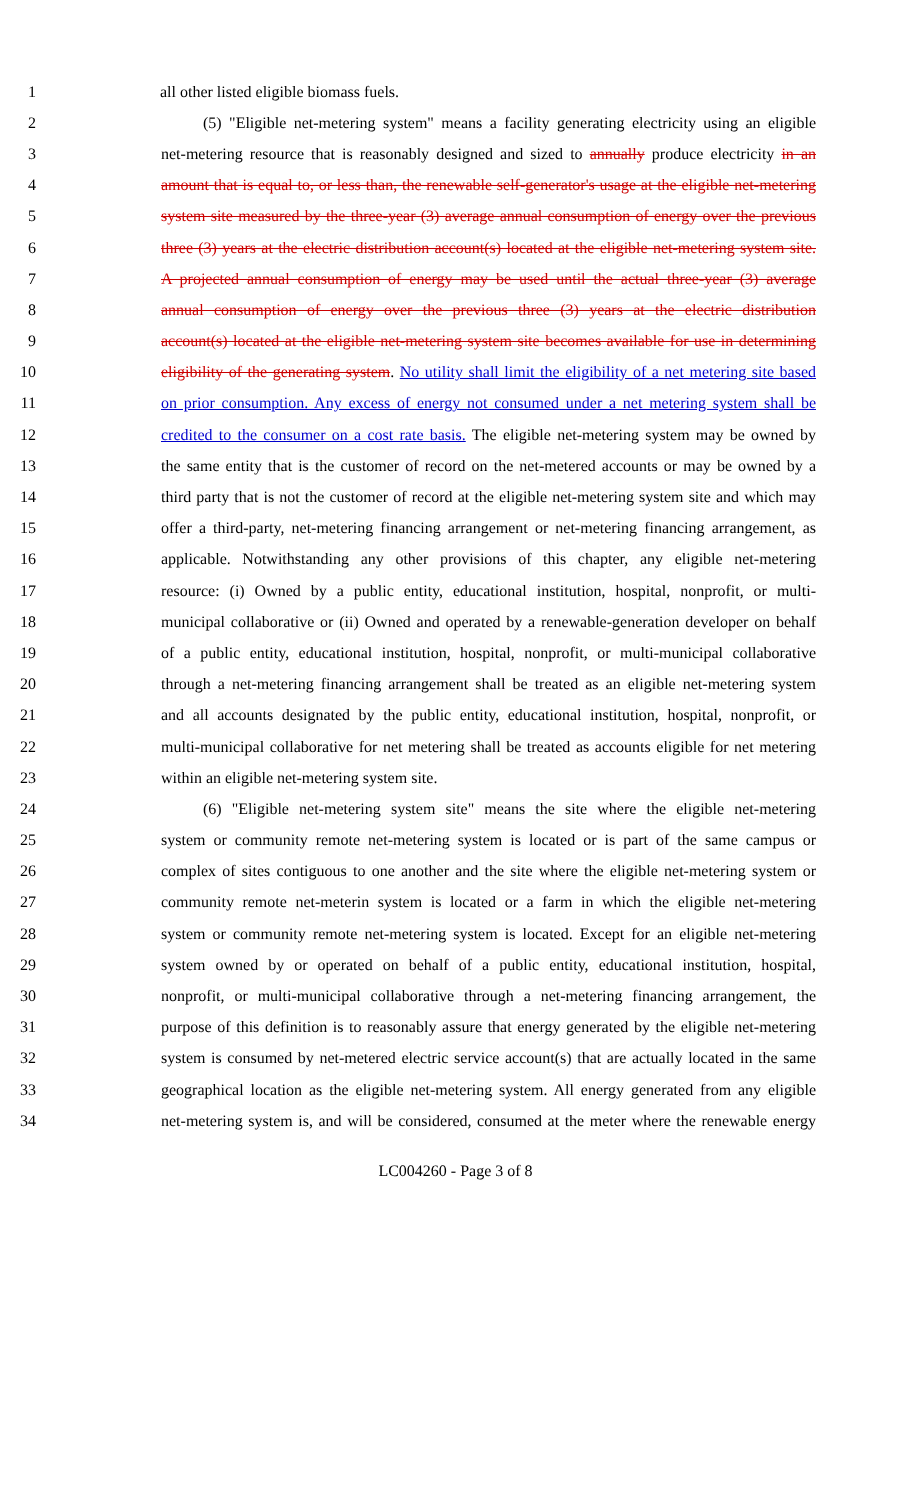1 all other listed eligible biomass fuels.
2 (5) "Eligible net-metering system" means a facility generating electricity using an eligible
3 net-metering resource that is reasonably designed and sized to annually produce electricity in an
4 amount that is equal to, or less than, the renewable self-generator's usage at the eligible net-metering
5 system site measured by the three-year (3) average annual consumption of energy over the previous
6 three (3) years at the electric distribution account(s) located at the eligible net-metering system site.
7 A projected annual consumption of energy may be used until the actual three-year (3) average
8 annual consumption of energy over the previous three (3) years at the electric distribution
9 account(s) located at the eligible net-metering system site becomes available for use in determining
10 eligibility of the generating system. No utility shall limit the eligibility of a net metering site based
11 on prior consumption. Any excess of energy not consumed under a net metering system shall be
12 credited to the consumer on a cost rate basis. The eligible net-metering system may be owned by
13 the same entity that is the customer of record on the net-metered accounts or may be owned by a
14 third party that is not the customer of record at the eligible net-metering system site and which may
15 offer a third-party, net-metering financing arrangement or net-metering financing arrangement, as
16 applicable. Notwithstanding any other provisions of this chapter, any eligible net-metering
17 resource: (i) Owned by a public entity, educational institution, hospital, nonprofit, or multi-
18 municipal collaborative or (ii) Owned and operated by a renewable-generation developer on behalf
19 of a public entity, educational institution, hospital, nonprofit, or multi-municipal collaborative
20 through a net-metering financing arrangement shall be treated as an eligible net-metering system
21 and all accounts designated by the public entity, educational institution, hospital, nonprofit, or
22 multi-municipal collaborative for net metering shall be treated as accounts eligible for net metering
23 within an eligible net-metering system site.
24 (6) "Eligible net-metering system site" means the site where the eligible net-metering
25 system or community remote net-metering system is located or is part of the same campus or
26 complex of sites contiguous to one another and the site where the eligible net-metering system or
27 community remote net-meterin system is located or a farm in which the eligible net-metering
28 system or community remote net-metering system is located. Except for an eligible net-metering
29 system owned by or operated on behalf of a public entity, educational institution, hospital,
30 nonprofit, or multi-municipal collaborative through a net-metering financing arrangement, the
31 purpose of this definition is to reasonably assure that energy generated by the eligible net-metering
32 system is consumed by net-metered electric service account(s) that are actually located in the same
33 geographical location as the eligible net-metering system. All energy generated from any eligible
34 net-metering system is, and will be considered, consumed at the meter where the renewable energy
LC004260 - Page 3 of 8